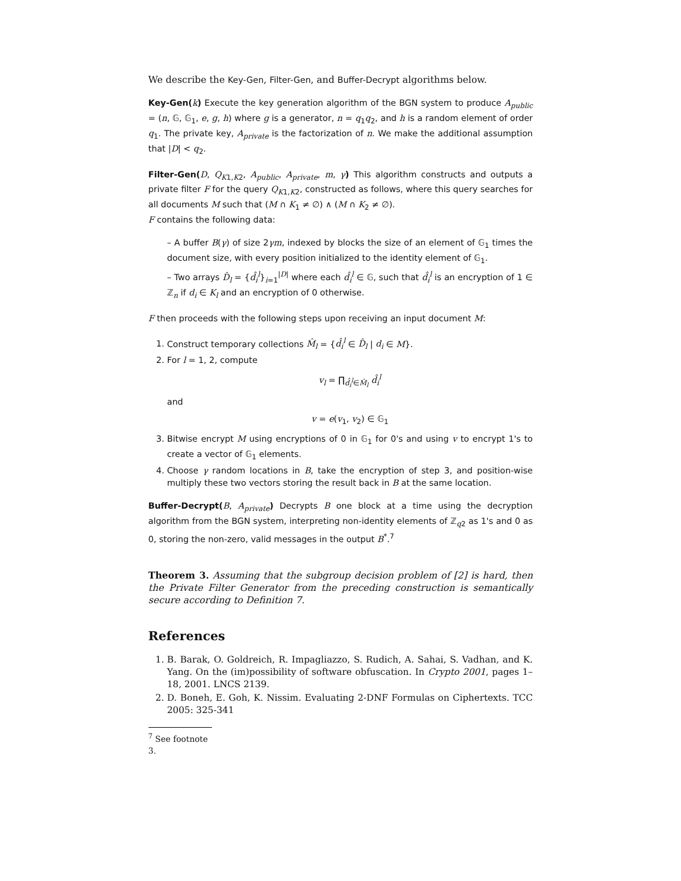We describe the Key-Gen, Filter-Gen, and Buffer-Decrypt algorithms below.
Key-Gen(k) Execute the key generation algorithm of the BGN system to produce A<sub>public</sub> = (n, 𝔾, 𝔾<sub>1</sub>, e, g, h) where g is a generator, n = q<sub>1</sub>q<sub>2</sub>, and h is a random element of order q<sub>1</sub>. The private key, A<sub>private</sub> is the factorization of n. We make the additional assumption that |D| < q<sub>2</sub>.
Filter-Gen(D, Q<sub>K1,K2</sub>, A<sub>public</sub>, A<sub>private</sub>, m, γ) This algorithm constructs and outputs a private filter F for the query Q<sub>K1,K2</sub>, constructed as follows, where this query searches for all documents M such that (M ∩ K<sub>1</sub> ≠ ∅) ∧ (M ∩ K<sub>2</sub> ≠ ∅).
F contains the following data:
– A buffer B(γ) of size 2γm, indexed by blocks the size of an element of 𝔾<sub>1</sub> times the document size, with every position initialized to the identity element of 𝔾<sub>1</sub>.
– Two arrays D̂<sub>l</sub> = {d̂<sub>i</sub><sup>l</sup>}<sub>i=1</sub><sup>|D|</sup> where each d̂<sub>i</sub><sup>l</sup> ∈ 𝔾, such that d̂<sub>i</sub><sup>l</sup> is an encryption of 1 ∈ ℤ<sub>n</sub> if d<sub>i</sub> ∈ K<sub>l</sub> and an encryption of 0 otherwise.
F then proceeds with the following steps upon receiving an input document M:
1. Construct temporary collections M̂<sub>l</sub> = {d̂<sub>i</sub><sup>l</sup> ∈ D̂<sub>l</sub> | d<sub>i</sub> ∈ M}.
2. For l = 1, 2, compute
v<sub>l</sub> = ∏<sub>d̂<sub>i</sub><sup>l</sup>∈M̂<sub>l</sub></sub> d̂<sub>i</sub><sup>l</sup>
and
v = e(v<sub>1</sub>, v<sub>2</sub>) ∈ 𝔾<sub>1</sub>
3. Bitwise encrypt M using encryptions of 0 in 𝔾<sub>1</sub> for 0's and using v to encrypt 1's to create a vector of 𝔾<sub>1</sub> elements.
4. Choose γ random locations in B, take the encryption of step 3, and position-wise multiply these two vectors storing the result back in B at the same location.
Buffer-Decrypt(B, A<sub>private</sub>) Decrypts B one block at a time using the decryption algorithm from the BGN system, interpreting non-identity elements of ℤ<sub>q2</sub> as 1's and 0 as 0, storing the non-zero, valid messages in the output B<sup>*</sup>.<sup>7</sup>
Theorem 3. Assuming that the subgroup decision problem of [2] is hard, then the Private Filter Generator from the preceding construction is semantically secure according to Definition 7.
References
1. B. Barak, O. Goldreich, R. Impagliazzo, S. Rudich, A. Sahai, S. Vadhan, and K. Yang. On the (im)possibility of software obfuscation. In Crypto 2001, pages 1–18, 2001. LNCS 2139.
2. D. Boneh, E. Goh, K. Nissim. Evaluating 2-DNF Formulas on Ciphertexts. TCC 2005: 325-341
<sup>7</sup> See footnote 3.